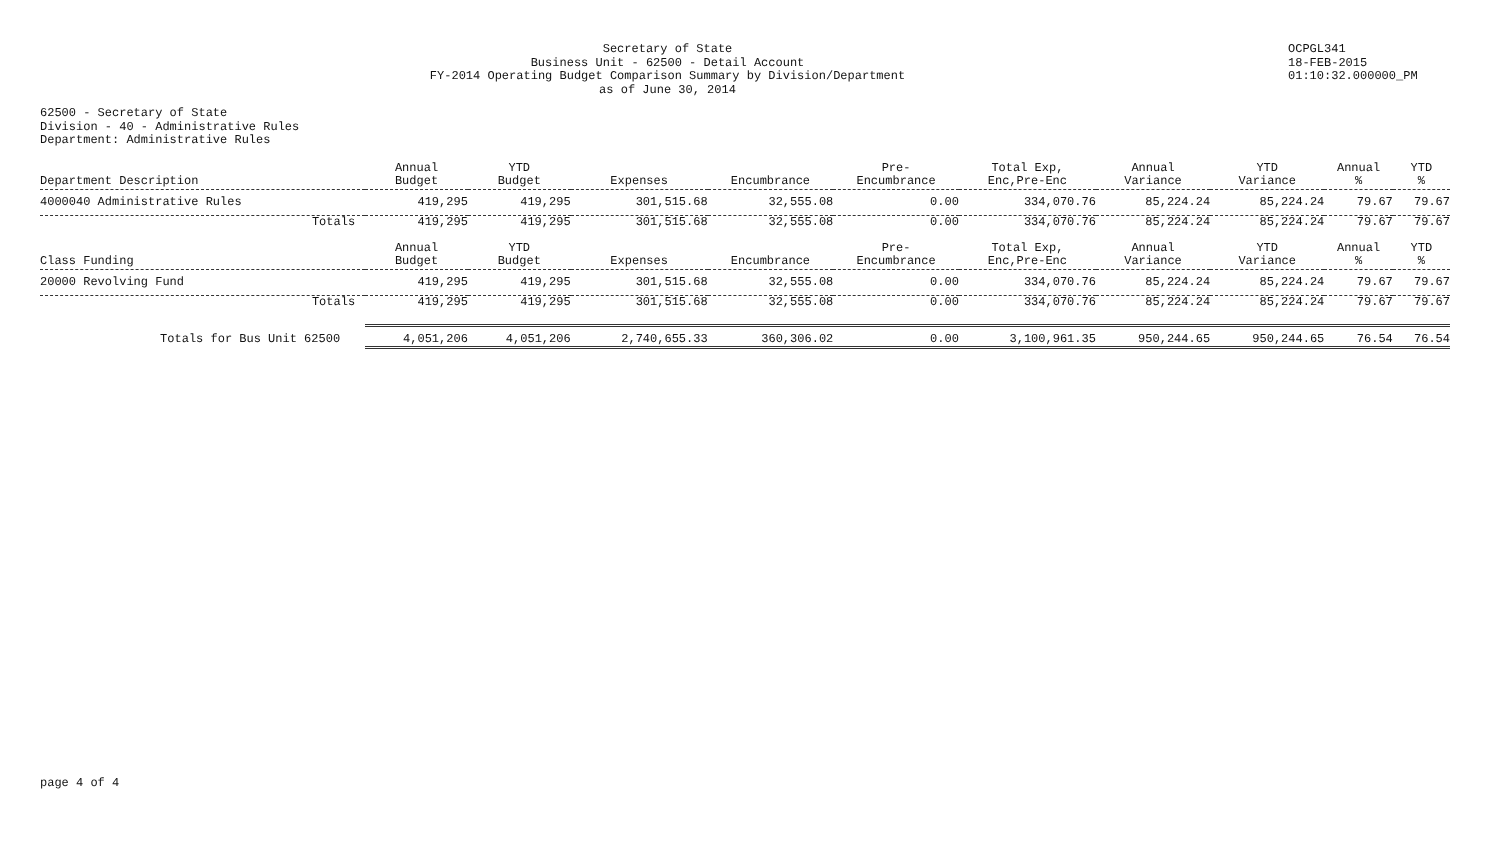Secretary of State
Business Unit - 62500 - Detail Account
FY-2014 Operating Budget Comparison Summary by Division/Department
as of June 30, 2014
OCPGL341
18-FEB-2015
01:10:32.000000_PM
62500 - Secretary of State
Division - 40 - Administrative Rules
Department: Administrative Rules
| Department Description | Annual Budget | YTD Budget | Expenses | Encumbrance | Pre- Encumbrance | Total Exp, Enc,Pre-Enc | Annual Variance | YTD Variance | Annual % | YTD % |
| --- | --- | --- | --- | --- | --- | --- | --- | --- | --- | --- |
| 4000040 Administrative Rules | 419,295 | 419,295 | 301,515.68 | 32,555.08 | 0.00 | 334,070.76 | 85,224.24 | 85,224.24 | 79.67 | 79.67 |
| Totals | 419,295 | 419,295 | 301,515.68 | 32,555.08 | 0.00 | 334,070.76 | 85,224.24 | 85,224.24 | 79.67 | 79.67 |
| Class Funding | Annual Budget | YTD Budget | Expenses | Encumbrance | Pre- Encumbrance | Total Exp, Enc,Pre-Enc | Annual Variance | YTD Variance | Annual % | YTD % |
| 20000 Revolving Fund | 419,295 | 419,295 | 301,515.68 | 32,555.08 | 0.00 | 334,070.76 | 85,224.24 | 85,224.24 | 79.67 | 79.67 |
| Totals | 419,295 | 419,295 | 301,515.68 | 32,555.08 | 0.00 | 334,070.76 | 85,224.24 | 85,224.24 | 79.67 | 79.67 |
| Totals for Bus Unit 62500 | 4,051,206 | 4,051,206 | 2,740,655.33 | 360,306.02 | 0.00 | 3,100,961.35 | 950,244.65 | 950,244.65 | 76.54 | 76.54 |
page 4 of 4